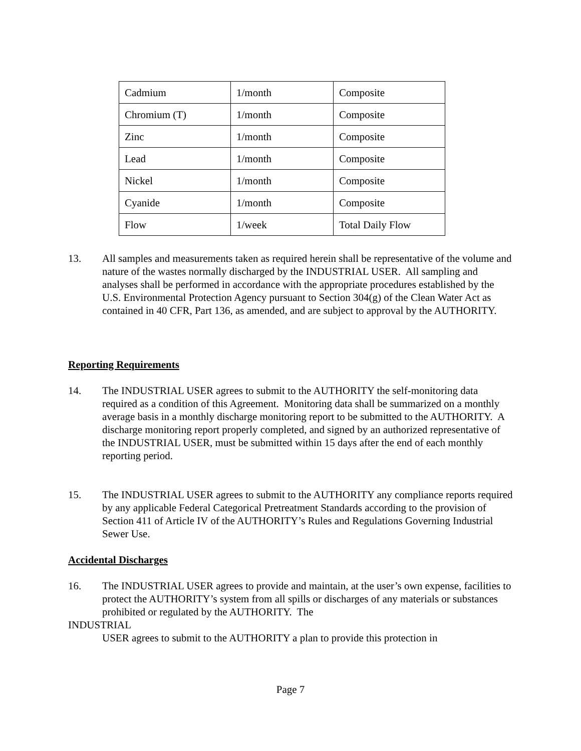| Cadmium | 1/month | Composite |
| Chromium (T) | 1/month | Composite |
| Zinc | 1/month | Composite |
| Lead | 1/month | Composite |
| Nickel | 1/month | Composite |
| Cyanide | 1/month | Composite |
| Flow | 1/week | Total Daily Flow |
13. All samples and measurements taken as required herein shall be representative of the volume and nature of the wastes normally discharged by the INDUSTRIAL USER. All sampling and analyses shall be performed in accordance with the appropriate procedures established by the U.S. Environmental Protection Agency pursuant to Section 304(g) of the Clean Water Act as contained in 40 CFR, Part 136, as amended, and are subject to approval by the AUTHORITY.
Reporting Requirements
14. The INDUSTRIAL USER agrees to submit to the AUTHORITY the self-monitoring data required as a condition of this Agreement. Monitoring data shall be summarized on a monthly average basis in a monthly discharge monitoring report to be submitted to the AUTHORITY. A discharge monitoring report properly completed, and signed by an authorized representative of the INDUSTRIAL USER, must be submitted within 15 days after the end of each monthly reporting period.
15. The INDUSTRIAL USER agrees to submit to the AUTHORITY any compliance reports required by any applicable Federal Categorical Pretreatment Standards according to the provision of Section 411 of Article IV of the AUTHORITY’s Rules and Regulations Governing Industrial Sewer Use.
Accidental Discharges
16. The INDUSTRIAL USER agrees to provide and maintain, at the user’s own expense, facilities to protect the AUTHORITY’s system from all spills or discharges of any materials or substances prohibited or regulated by the AUTHORITY. The
INDUSTRIAL
USER agrees to submit to the AUTHORITY a plan to provide this protection in
Page 7